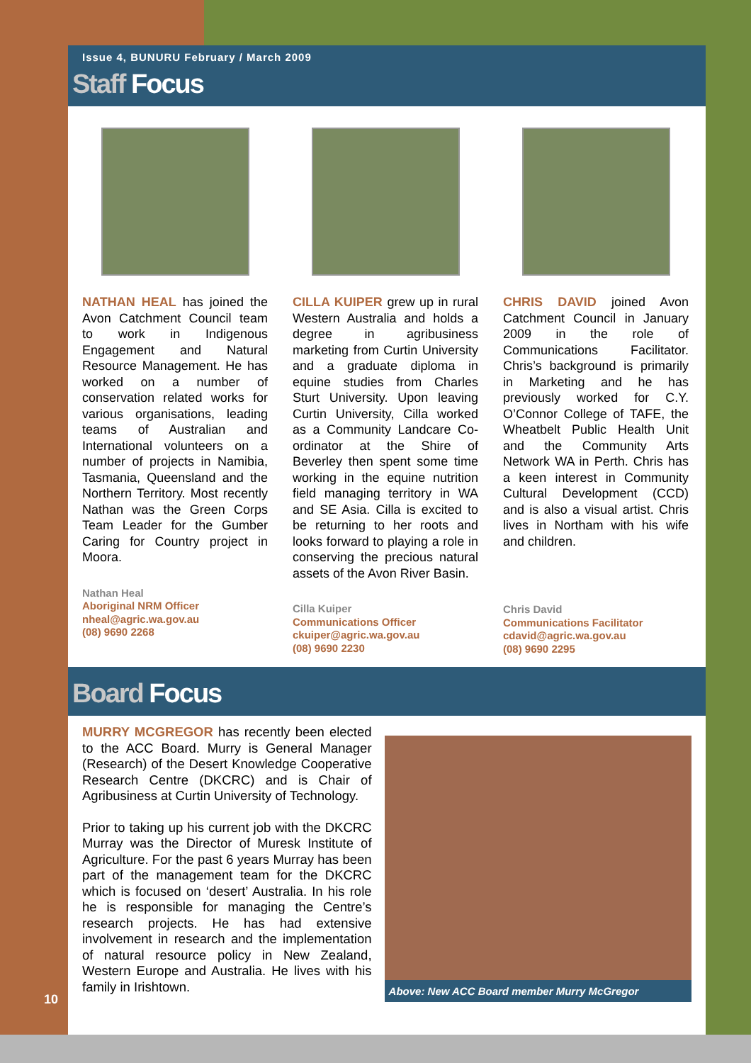Issue 4, BUNURU February / March 2009
Staff Focus
NATHAN HEAL has joined the Avon Catchment Council team to work in Indigenous Engagement and Natural Resource Management. He has worked on a number of conservation related works for various organisations, leading teams of Australian and International volunteers on a number of projects in Namibia, Tasmania, Queensland and the Northern Territory. Most recently Nathan was the Green Corps Team Leader for the Gumber Caring for Country project in Moora.
Nathan Heal
Aboriginal NRM Officer
nheal@agric.wa.gov.au
(08) 9690 2268
CILLA KUIPER grew up in rural Western Australia and holds a degree in agribusiness marketing from Curtin University and a graduate diploma in equine studies from Charles Sturt University. Upon leaving Curtin University, Cilla worked as a Community Landcare Co-ordinator at the Shire of Beverley then spent some time working in the equine nutrition field managing territory in WA and SE Asia. Cilla is excited to be returning to her roots and looks forward to playing a role in conserving the precious natural assets of the Avon River Basin.
Cilla Kuiper
Communications Officer
ckuiper@agric.wa.gov.au
(08) 9690 2230
CHRIS DAVID joined Avon Catchment Council in January 2009 in the role of Communications Facilitator. Chris’s background is primarily in Marketing and he has previously worked for C.Y. O’Connor College of TAFE, the Wheatbelt Public Health Unit and the Community Arts Network WA in Perth. Chris has a keen interest in Community Cultural Development (CCD) and is also a visual artist. Chris lives in Northam with his wife and children.
Chris David
Communications Facilitator
cdavid@agric.wa.gov.au
(08) 9690 2295
Board Focus
MURRY MCGREGOR has recently been elected to the ACC Board. Murry is General Manager (Research) of the Desert Knowledge Cooperative Research Centre (DKCRC) and is Chair of Agribusiness at Curtin University of Technology.
Prior to taking up his current job with the DKCRC Murray was the Director of Muresk Institute of Agriculture. For the past 6 years Murray has been part of the management team for the DKCRC which is focused on ‘desert’ Australia. In his role he is responsible for managing the Centre’s research projects. He has had extensive involvement in research and the implementation of natural resource policy in New Zealand, Western Europe and Australia. He lives with his family in Irishtown.
Above: New ACC Board member Murry McGregor
10